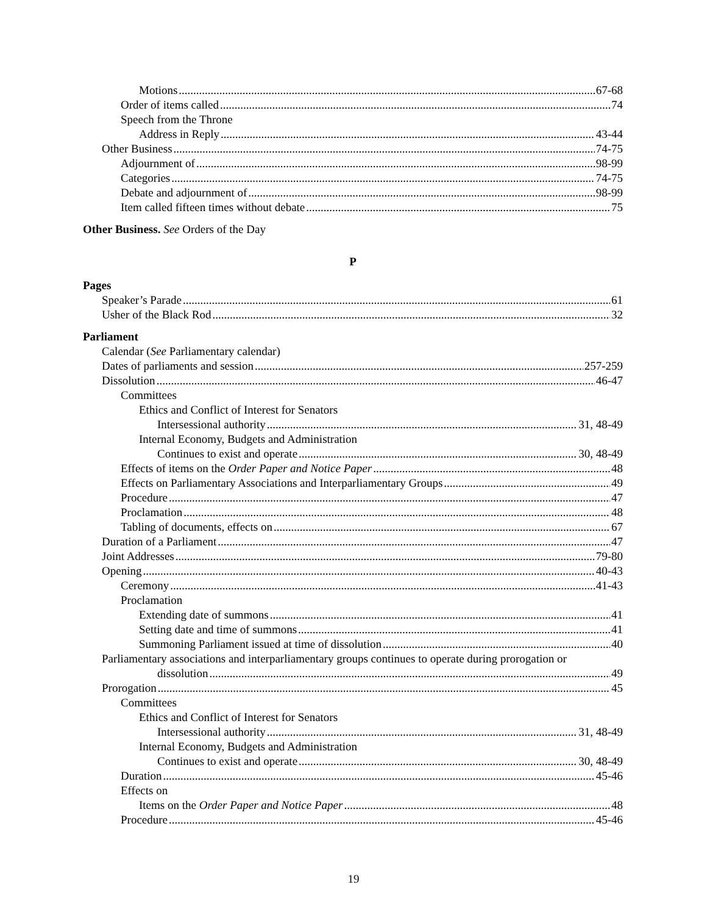Motions 67-68
Order of items called 74
Speech from the Throne
Address in Reply 43-44
Other Business 74-75
Adjournment of 98-99
Categories 74-75
Debate and adjournment of 98-99
Item called fifteen times without debate 75
Other Business. See Orders of the Day
P
Pages
Speaker’s Parade 61
Usher of the Black Rod 32
Parliament
Calendar (See Parliamentary calendar)
Dates of parliaments and session 257-259
Dissolution 46-47
Committees
Ethics and Conflict of Interest for Senators
Intersessional authority 31, 48-49
Internal Economy, Budgets and Administration
Continues to exist and operate 30, 48-49
Effects of items on the Order Paper and Notice Paper 48
Effects on Parliamentary Associations and Interparliamentary Groups 49
Procedure 47
Proclamation 48
Tabling of documents, effects on 67
Duration of a Parliament 47
Joint Addresses 79-80
Opening 40-43
Ceremony 41-43
Proclamation
Extending date of summons 41
Setting date and time of summons 41
Summoning Parliament issued at time of dissolution 40
Parliamentary associations and interparliamentary groups continues to operate during prorogation or
dissolution 49
Prorogation 45
Committees
Ethics and Conflict of Interest for Senators
Intersessional authority 31, 48-49
Internal Economy, Budgets and Administration
Continues to exist and operate 30, 48-49
Duration 45-46
Effects on
Items on the Order Paper and Notice Paper 48
Procedure 45-46
19